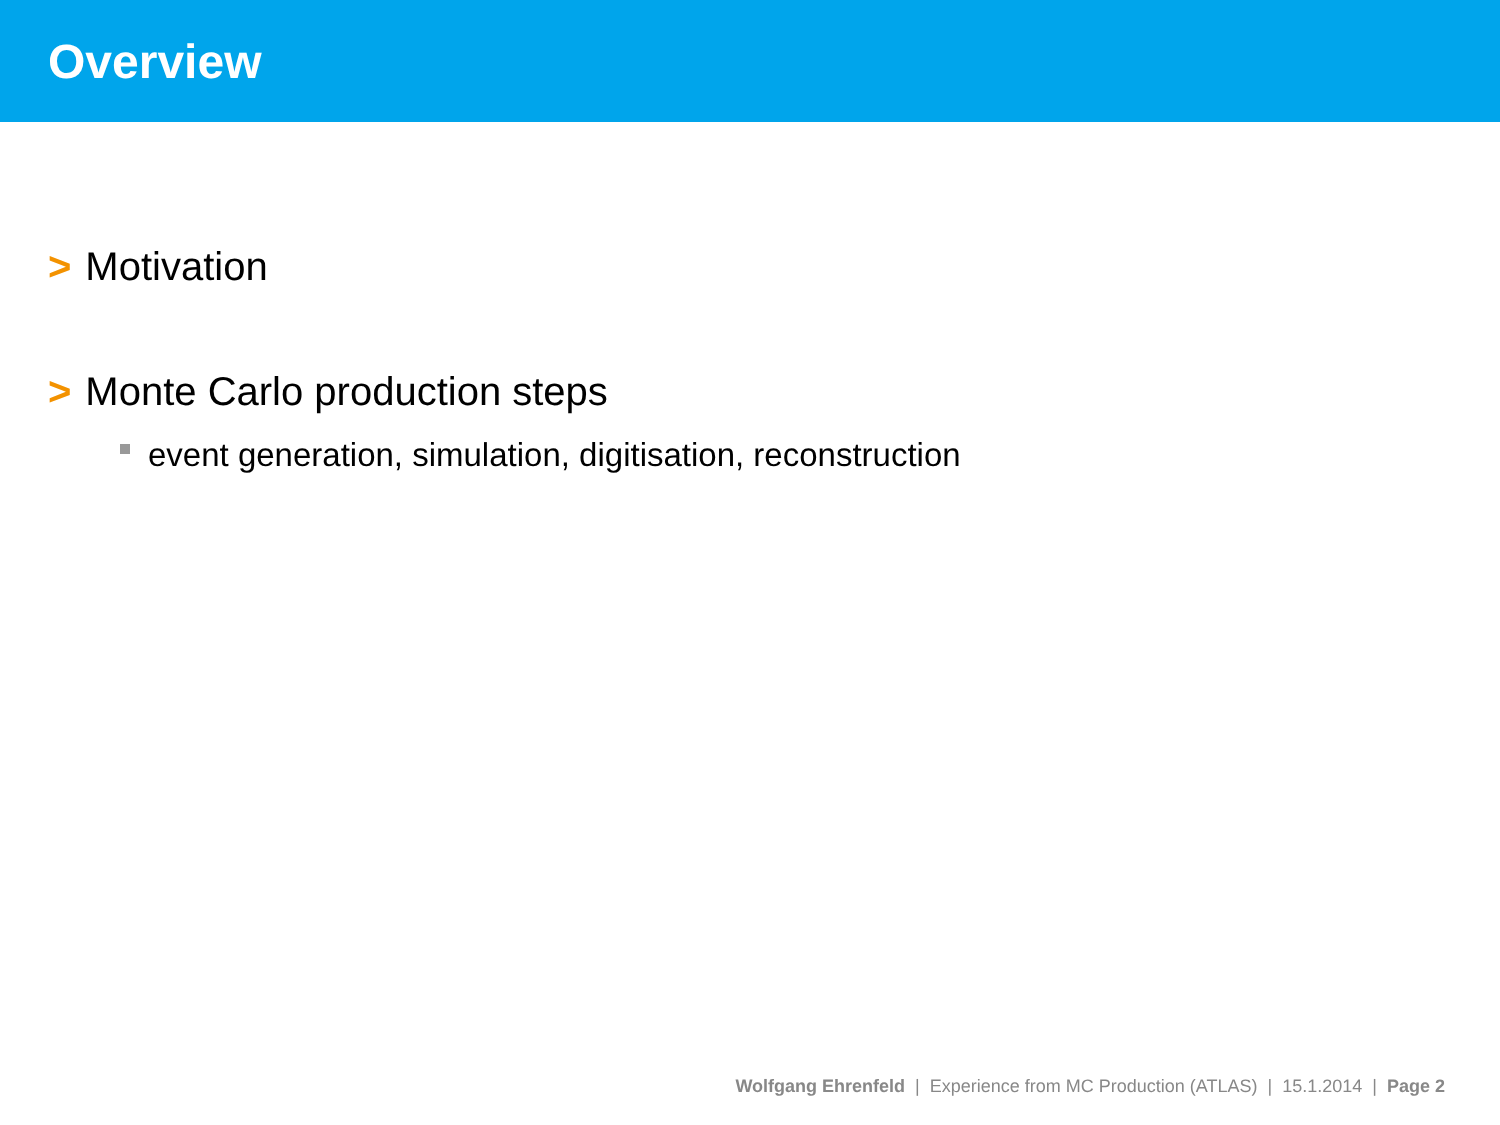Overview
> Motivation
> Monte Carlo production steps
event generation, simulation, digitisation, reconstruction
Wolfgang Ehrenfeld | Experience from MC Production (ATLAS) | 15.1.2014 | Page 2